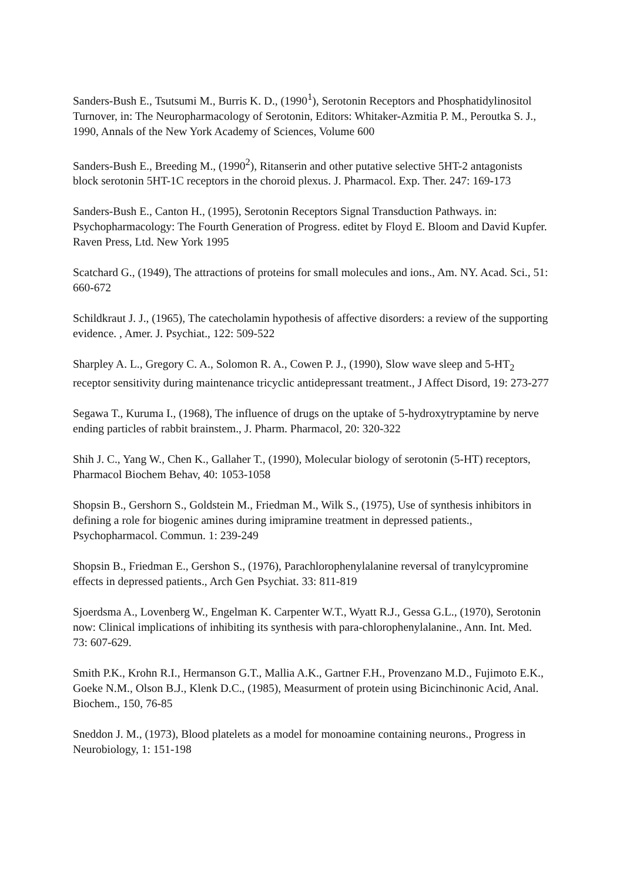Sanders-Bush E., Tsutsumi M., Burris K. D., (1990<sup>1</sup>), Serotonin Receptors and Phosphatidylinositol Turnover, in: The Neuropharmacology of Serotonin, Editors: Whitaker-Azmitia P. M., Peroutka S. J., 1990, Annals of the New York Academy of Sciences, Volume 600
Sanders-Bush E., Breeding M., (1990<sup>2</sup>), Ritanserin and other putative selective 5HT-2 antagonists block serotonin 5HT-1C receptors in the choroid plexus. J. Pharmacol. Exp. Ther. 247: 169-173
Sanders-Bush E., Canton H., (1995), Serotonin Receptors Signal Transduction Pathways. in: Psychopharmacology: The Fourth Generation of Progress. editet by Floyd E. Bloom and David Kupfer. Raven Press, Ltd. New York 1995
Scatchard G., (1949), The attractions of proteins for small molecules and ions., Am. NY. Acad. Sci., 51: 660-672
Schildkraut J. J., (1965), The catecholamin hypothesis of affective disorders: a review of the supporting evidence. , Amer. J. Psychiat., 122: 509-522
Sharpley A. L., Gregory C. A., Solomon R. A., Cowen P. J., (1990), Slow wave sleep and 5-HT<sub>2</sub> receptor sensitivity during maintenance tricyclic antidepressant treatment., J Affect Disord, 19: 273-277
Segawa T., Kuruma I., (1968), The influence of drugs on the uptake of 5-hydroxytryptamine by nerve ending particles of rabbit brainstem., J. Pharm. Pharmacol, 20: 320-322
Shih J. C., Yang W., Chen K., Gallaher T., (1990), Molecular biology of serotonin (5-HT) receptors, Pharmacol Biochem Behav, 40: 1053-1058
Shopsin B., Gershorn S., Goldstein M., Friedman M., Wilk S., (1975), Use of synthesis inhibitors in defining a role for biogenic amines during imipramine treatment in depressed patients., Psychopharmacol. Commun. 1: 239-249
Shopsin B., Friedman E., Gershon S., (1976), Parachlorophenylalanine reversal of tranylcypromine effects in depressed patients., Arch Gen Psychiat. 33: 811-819
Sjoerdsma A., Lovenberg W., Engelman K. Carpenter W.T., Wyatt R.J., Gessa G.L., (1970), Serotonin now: Clinical implications of inhibiting its synthesis with para-chlorophenylalanine., Ann. Int. Med. 73: 607-629.
Smith P.K., Krohn R.I., Hermanson G.T., Mallia A.K., Gartner F.H., Provenzano M.D., Fujimoto E.K., Goeke N.M., Olson B.J., Klenk D.C., (1985), Measurment of protein using Bicinchinonic Acid, Anal. Biochem., 150, 76-85
Sneddon J. M., (1973), Blood platelets as a model for monoamine containing neurons., Progress in Neurobiology, 1: 151-198